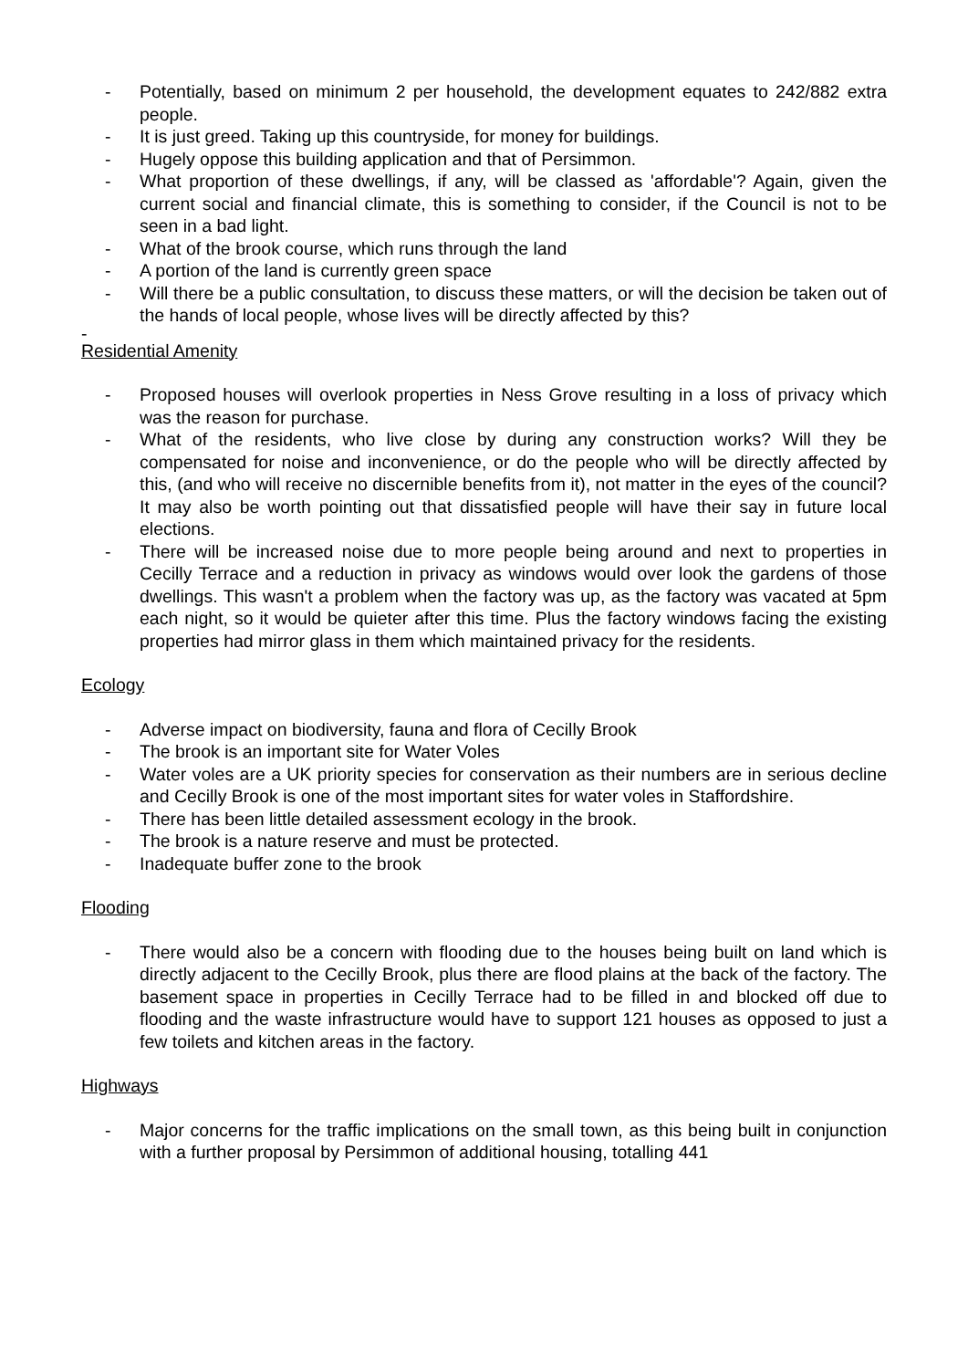- Potentially, based on minimum 2 per household, the development equates to 242/882 extra people.
- It is just greed. Taking up this countryside, for money for buildings.
- Hugely oppose this building application and that of Persimmon.
- What proportion of these dwellings, if any, will be classed as 'affordable'? Again, given the current social and financial climate, this is something to consider, if the Council is not to be seen in a bad light.
- What of the brook course, which runs through the land
- A portion of the land is currently green space
- Will there be a public consultation, to discuss these matters, or will the decision be taken out of the hands of local people, whose lives will be directly affected by this?
-
Residential Amenity
- Proposed houses will overlook properties in Ness Grove resulting in a loss of privacy which was the reason for purchase.
- What of the residents, who live close by during any construction works? Will they be compensated for noise and inconvenience, or do the people who will be directly affected by this, (and who will receive no discernible benefits from it), not matter in the eyes of the council? It may also be worth pointing out that dissatisfied people will have their say in future local elections.
- There will be increased noise due to more people being around and next to properties in Cecilly Terrace and a reduction in privacy as windows would over look the gardens of those dwellings. This wasn't a problem when the factory was up, as the factory was vacated at 5pm each night, so it would be quieter after this time. Plus the factory windows facing the existing properties had mirror glass in them which maintained privacy for the residents.
Ecology
- Adverse impact on biodiversity, fauna and flora of Cecilly Brook
- The brook is an important site for Water Voles
- Water voles are a UK priority species for conservation as their numbers are in serious decline and Cecilly Brook is one of the most important sites for water voles in Staffordshire.
- There has been little detailed assessment ecology in the brook.
- The brook is a nature reserve and must be protected.
- Inadequate buffer zone to the brook
Flooding
- There would also be a concern with flooding due to the houses being built on land which is directly adjacent to the Cecilly Brook, plus there are flood plains at the back of the factory. The basement space in properties in Cecilly Terrace had to be filled in and blocked off due to flooding and the waste infrastructure would have to support 121 houses as opposed to just a few toilets and kitchen areas in the factory.
Highways
- Major concerns for the traffic implications on the small town, as this being built in conjunction with a further proposal by Persimmon of additional housing, totalling 441